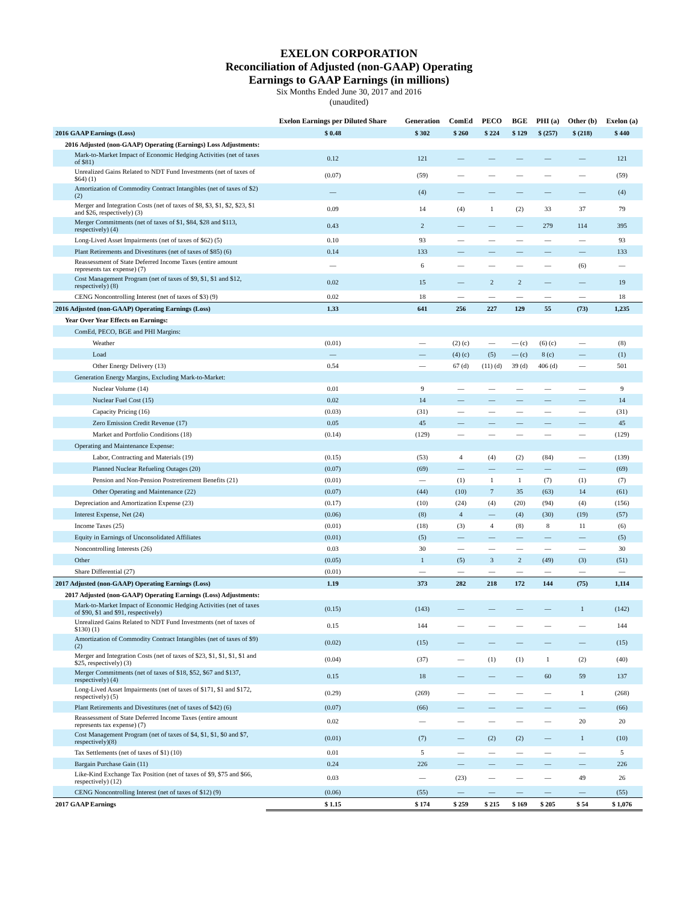EXELON CORPORATION
Reconciliation of Adjusted (non-GAAP) Operating
Earnings to GAAP Earnings (in millions)
Six Months Ended June 30, 2017 and 2016
(unaudited)
| | Exelon Earnings per Diluted Share | Generation | ComEd | PECO | BGE | PHI (a) | Other (b) | Exelon (a) |
| --- | --- | --- | --- | --- | --- | --- | --- | --- |
| 2016 GAAP Earnings (Loss) | $ 0.48 | $ 302 | $ 260 | $ 224 | $ 129 | $ (257) | $ (218) | $ 440 |
| 2016 Adjusted (non-GAAP) Operating (Earnings) Loss Adjustments: | | | | | | | | |
| Mark-to-Market Impact of Economic Hedging Activities (net of taxes of $81) | 0.12 | 121 | — | — | — | — | — | 121 |
| Unrealized Gains Related to NDT Fund Investments (net of taxes of $64) (1) | (0.07) | (59) | — | — | — | — | — | (59) |
| Amortization of Commodity Contract Intangibles (net of taxes of $2) (2) | — | (4) | — | — | — | — | — | (4) |
| Merger and Integration Costs (net of taxes of $8, $3, $1, $2, $23, $1 and $26, respectively) (3) | 0.09 | 14 | (4) | 1 | (2) | 33 | 37 | 79 |
| Merger Commitments (net of taxes of $1, $84, $28 and $113, respectively) (4) | 0.43 | 2 | — | — | — | 279 | 114 | 395 |
| Long-Lived Asset Impairments (net of taxes of $62) (5) | 0.10 | 93 | — | — | — | — | — | 93 |
| Plant Retirements and Divestitures (net of taxes of $85) (6) | 0.14 | 133 | — | — | — | — | — | 133 |
| Reassessment of State Deferred Income Taxes (entire amount represents tax expense) (7) | — | 6 | — | — | — | — | (6) | — |
| Cost Management Program (net of taxes of $9, $1, $1 and $12, respectively) (8) | 0.02 | 15 | — | 2 | 2 | — | — | 19 |
| CENG Noncontrolling Interest (net of taxes of $3) (9) | 0.02 | 18 | — | — | — | — | — | 18 |
| 2016 Adjusted (non-GAAP) Operating Earnings (Loss) | 1.33 | 641 | 256 | 227 | 129 | 55 | (73) | 1,235 |
| Year Over Year Effects on Earnings: | | | | | | | | |
| ComEd, PECO, BGE and PHI Margins: | | | | | | | | |
| Weather | (0.01) | — | (2) (c) | — | — (c) | (6) (c) | — | (8) |
| Load | — | — | (4) (c) | (5) | — (c) | 8 (c) | — | (1) |
| Other Energy Delivery (13) | 0.54 | — | 67 (d) | (11) (d) | 39 (d) | 406 (d) | — | 501 |
| Generation Energy Margins, Excluding Mark-to-Market: | | | | | | | | |
| Nuclear Volume (14) | 0.01 | 9 | — | — | — | — | — | 9 |
| Nuclear Fuel Cost (15) | 0.02 | 14 | — | — | — | — | — | 14 |
| Capacity Pricing (16) | (0.03) | (31) | — | — | — | — | — | (31) |
| Zero Emission Credit Revenue (17) | 0.05 | 45 | — | — | — | — | — | 45 |
| Market and Portfolio Conditions (18) | (0.14) | (129) | — | — | — | — | — | (129) |
| Operating and Maintenance Expense: | | | | | | | | |
| Labor, Contracting and Materials (19) | (0.15) | (53) | 4 | (4) | (2) | (84) | — | (139) |
| Planned Nuclear Refueling Outages (20) | (0.07) | (69) | — | — | — | — | — | (69) |
| Pension and Non-Pension Postretirement Benefits (21) | (0.01) | — | (1) | 1 | 1 | (7) | (1) | (7) |
| Other Operating and Maintenance (22) | (0.07) | (44) | (10) | 7 | 35 | (63) | 14 | (61) |
| Depreciation and Amortization Expense (23) | (0.17) | (10) | (24) | (4) | (20) | (94) | (4) | (156) |
| Interest Expense, Net (24) | (0.06) | (8) | 4 | — | (4) | (30) | (19) | (57) |
| Income Taxes (25) | (0.01) | (18) | (3) | 4 | (8) | 8 | 11 | (6) |
| Equity in Earnings of Unconsolidated Affiliates | (0.01) | (5) | — | — | — | — | — | (5) |
| Noncontrolling Interests (26) | 0.03 | 30 | — | — | — | — | — | 30 |
| Other | (0.05) | 1 | (5) | 3 | 2 | (49) | (3) | (51) |
| Share Differential (27) | (0.01) | — | — | — | — | — | — | — |
| 2017 Adjusted (non-GAAP) Operating Earnings (Loss) | 1.19 | 373 | 282 | 218 | 172 | 144 | (75) | 1,114 |
| 2017 Adjusted (non-GAAP) Operating Earnings (Loss) Adjustments: | | | | | | | | |
| Mark-to-Market Impact of Economic Hedging Activities (net of taxes of $90, $1 and $91, respectively) | (0.15) | (143) | — | — | — | — | 1 | (142) |
| Unrealized Gains Related to NDT Fund Investments (net of taxes of $130) (1) | 0.15 | 144 | — | — | — | — | — | 144 |
| Amortization of Commodity Contract Intangibles (net of taxes of $9) (2) | (0.02) | (15) | — | — | — | — | — | (15) |
| Merger and Integration Costs (net of taxes of $23, $1, $1, $1, $1 and $25, respectively) (3) | (0.04) | (37) | — | (1) | (1) | 1 | (2) | (40) |
| Merger Commitments (net of taxes of $18, $52, $67 and $137, respectively) (4) | 0.15 | 18 | — | — | — | 60 | 59 | 137 |
| Long-Lived Asset Impairments (net of taxes of $171, $1 and $172, respectively) (5) | (0.29) | (269) | — | — | — | — | 1 | (268) |
| Plant Retirements and Divestitures (net of taxes of $42) (6) | (0.07) | (66) | — | — | — | — | — | (66) |
| Reassessment of State Deferred Income Taxes (entire amount represents tax expense) (7) | 0.02 | — | — | — | — | — | 20 | 20 |
| Cost Management Program (net of taxes of $4, $1, $1, $0 and $7, respectively)(8) | (0.01) | (7) | — | (2) | (2) | — | 1 | (10) |
| Tax Settlements (net of taxes of $1) (10) | 0.01 | 5 | — | — | — | — | — | 5 |
| Bargain Purchase Gain (11) | 0.24 | 226 | — | — | — | — | — | 226 |
| Like-Kind Exchange Tax Position (net of taxes of $9, $75 and $66, respectively) (12) | 0.03 | — | (23) | — | — | — | 49 | 26 |
| CENG Noncontrolling Interest (net of taxes of $12) (9) | (0.06) | (55) | — | — | — | — | — | (55) |
| 2017 GAAP Earnings | $ 1.15 | $ 174 | $ 259 | $ 215 | $ 169 | $ 205 | $ 54 | $ 1,076 |